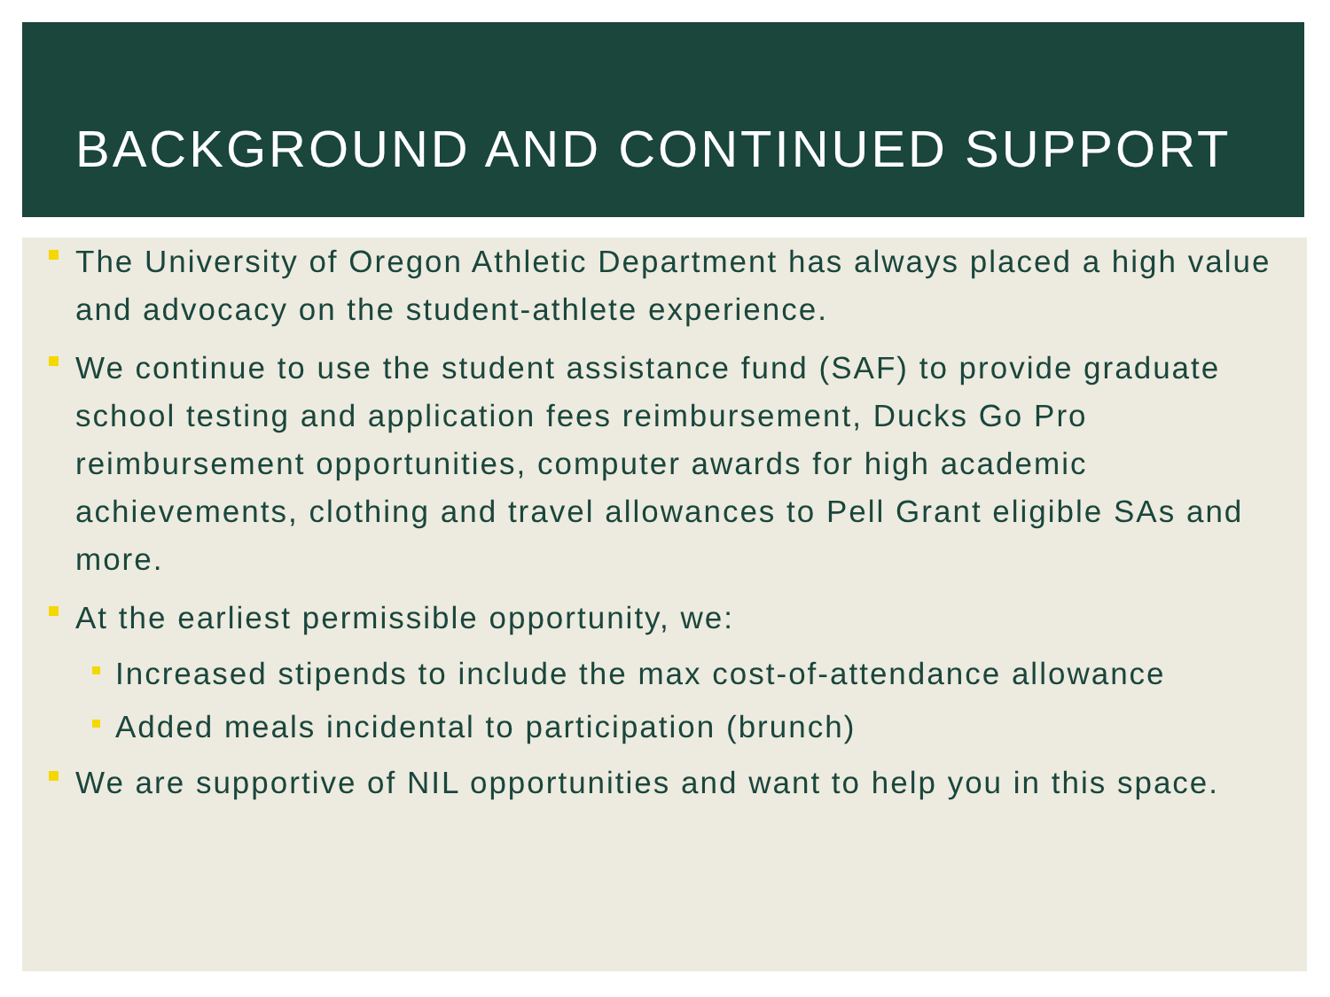BACKGROUND AND CONTINUED SUPPORT
The University of Oregon Athletic Department has always placed a high value and advocacy on the student-athlete experience.
We continue to use the student assistance fund (SAF) to provide graduate school testing and application fees reimbursement, Ducks Go Pro reimbursement opportunities, computer awards for high academic achievements, clothing and travel allowances to Pell Grant eligible SAs and more.
At the earliest permissible opportunity, we:
Increased stipends to include the max cost-of-attendance allowance
Added meals incidental to participation (brunch)
We are supportive of NIL opportunities and want to help you in this space.